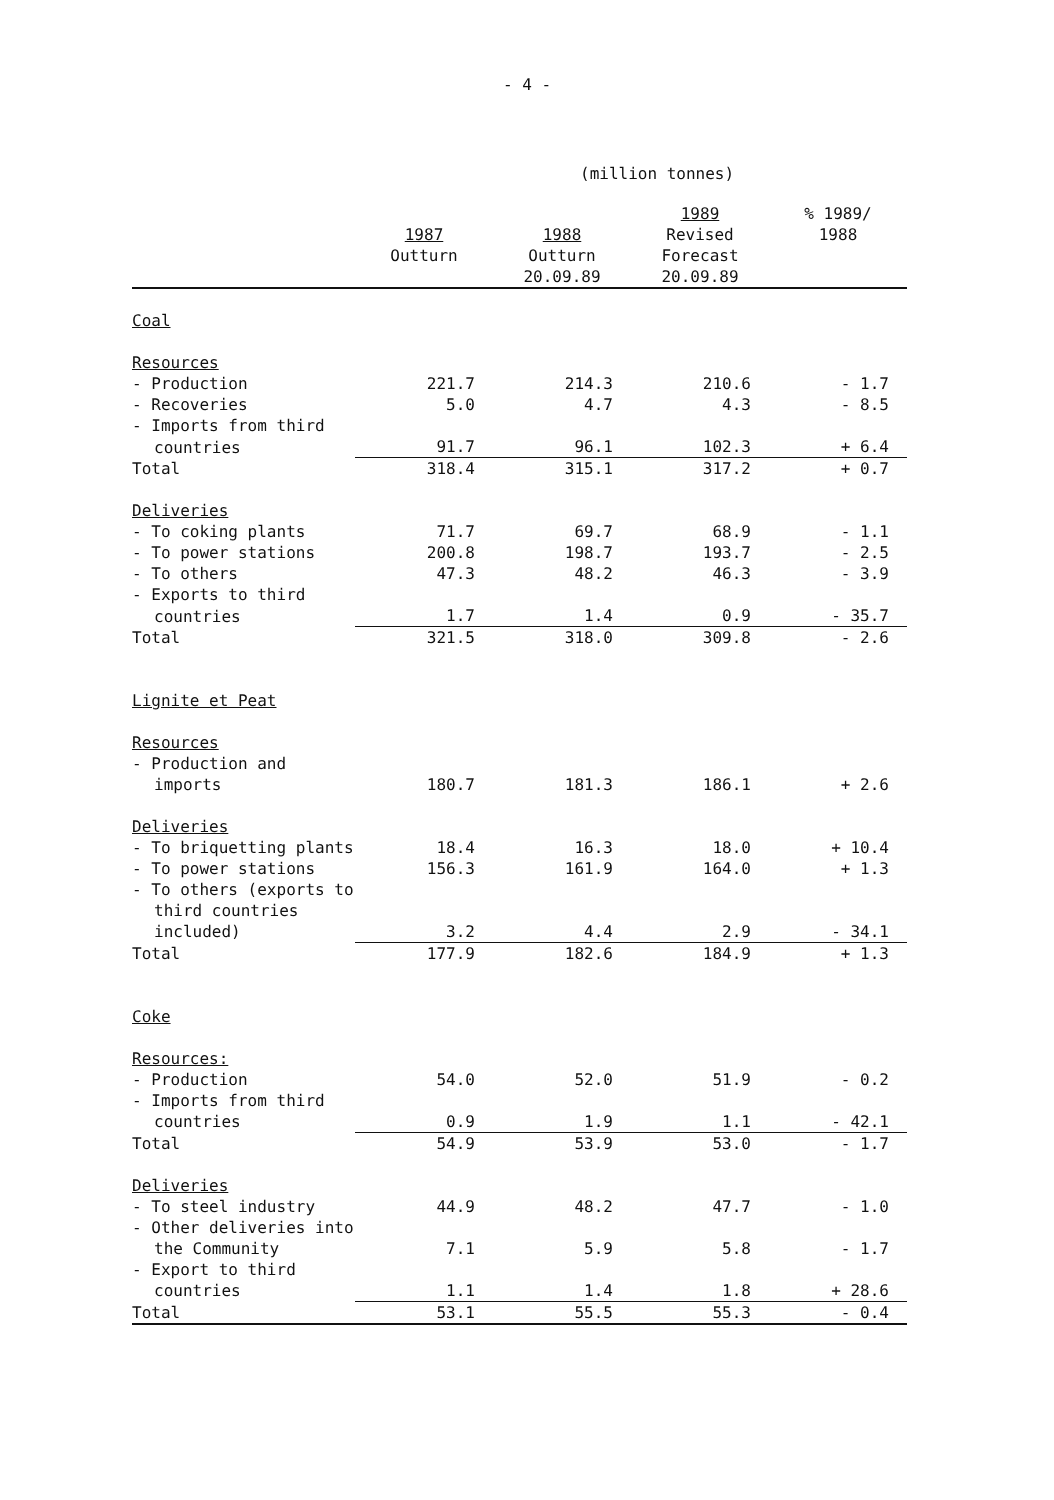- 4 -
(million tonnes)
| | 1987 | 1988 | 1989 Revised | % 1989/ 1988 |
| --- | --- | --- | --- | --- |
| | Outturn | Outturn 20.09.89 | Forecast 20.09.89 | |
| Coal | | | | |
| Resources | | | | |
| - Production | 221.7 | 214.3 | 210.6 | - 1.7 |
| - Recoveries | 5.0 | 4.7 | 4.3 | - 8.5 |
| - Imports from third | | | | |
| countries | 91.7 | 96.1 | 102.3 | + 6.4 |
| Total | 318.4 | 315.1 | 317.2 | + 0.7 |
| Deliveries | | | | |
| - To coking plants | 71.7 | 69.7 | 68.9 | - 1.1 |
| - To power stations | 200.8 | 198.7 | 193.7 | - 2.5 |
| - To others | 47.3 | 48.2 | 46.3 | - 3.9 |
| - Exports to third | | | | |
| countries | 1.7 | 1.4 | 0.9 | - 35.7 |
| Total | 321.5 | 318.0 | 309.8 | - 2.6 |
| Lignite et Peat | | | | |
| Resources | | | | |
| - Production and | | | | |
| imports | 180.7 | 181.3 | 186.1 | + 2.6 |
| Deliveries | | | | |
| - To briquetting plants | 18.4 | 16.3 | 18.0 | + 10.4 |
| - To power stations | 156.3 | 161.9 | 164.0 | + 1.3 |
| - To others (exports to | | | | |
| third countries included) | 3.2 | 4.4 | 2.9 | - 34.1 |
| Total | 177.9 | 182.6 | 184.9 | + 1.3 |
| Coke | | | | |
| Resources: | | | | |
| - Production | 54.0 | 52.0 | 51.9 | - 0.2 |
| - Imports from third | | | | |
| countries | 0.9 | 1.9 | 1.1 | - 42.1 |
| Total | 54.9 | 53.9 | 53.0 | - 1.7 |
| Deliveries | | | | |
| - To steel industry | 44.9 | 48.2 | 47.7 | - 1.0 |
| - Other deliveries into | | | | |
| the Community | 7.1 | 5.9 | 5.8 | - 1.7 |
| - Export to third | | | | |
| countries | 1.1 | 1.4 | 1.8 | + 28.6 |
| Total | 53.1 | 55.5 | 55.3 | - 0.4 |